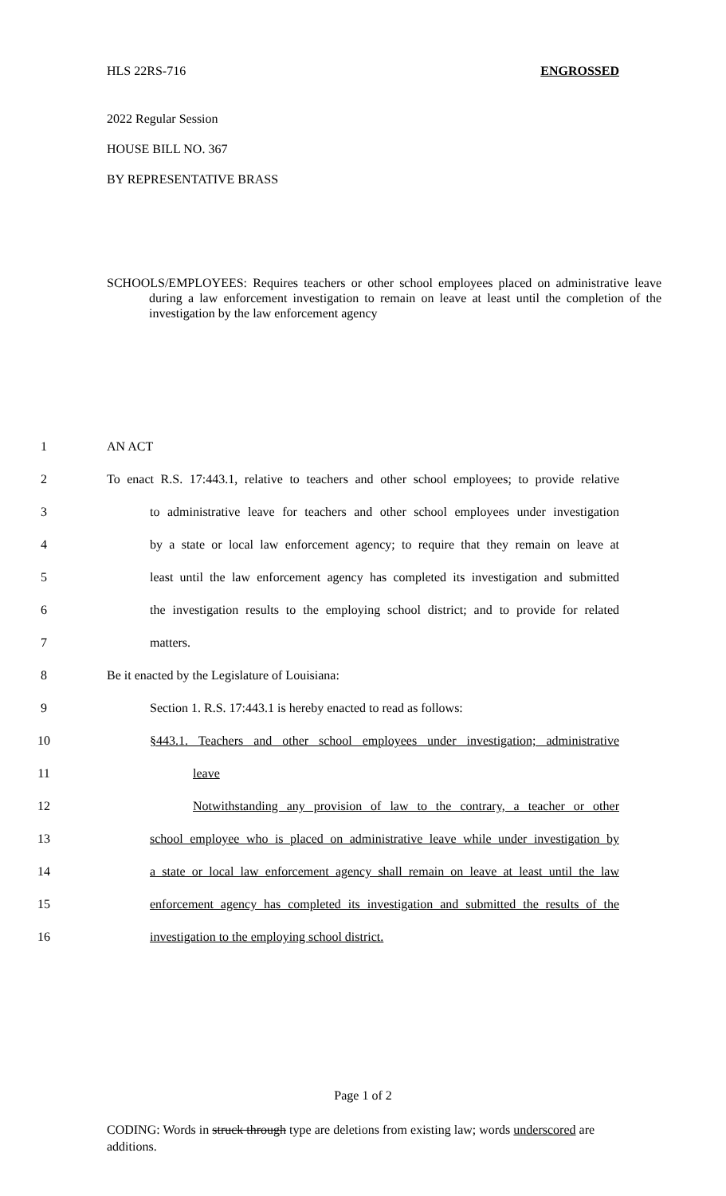HLS 22RS-716 ENGROSSED
2022 Regular Session
HOUSE BILL NO. 367
BY REPRESENTATIVE BRASS
SCHOOLS/EMPLOYEES: Requires teachers or other school employees placed on administrative leave during a law enforcement investigation to remain on leave at least until the completion of the investigation by the law enforcement agency
1 AN ACT
2 To enact R.S. 17:443.1, relative to teachers and other school employees; to provide relative
3 to administrative leave for teachers and other school employees under investigation
4 by a state or local law enforcement agency; to require that they remain on leave at
5 least until the law enforcement agency has completed its investigation and submitted
6 the investigation results to the employing school district; and to provide for related
7 matters.
8 Be it enacted by the Legislature of Louisiana:
9 Section 1. R.S. 17:443.1 is hereby enacted to read as follows:
10 §443.1. Teachers and other school employees under investigation; administrative
11 leave
12 Notwithstanding any provision of law to the contrary, a teacher or other
13 school employee who is placed on administrative leave while under investigation by
14 a state or local law enforcement agency shall remain on leave at least until the law
15 enforcement agency has completed its investigation and submitted the results of the
16 investigation to the employing school district.
Page 1 of 2
CODING: Words in struck through type are deletions from existing law; words underscored are additions.